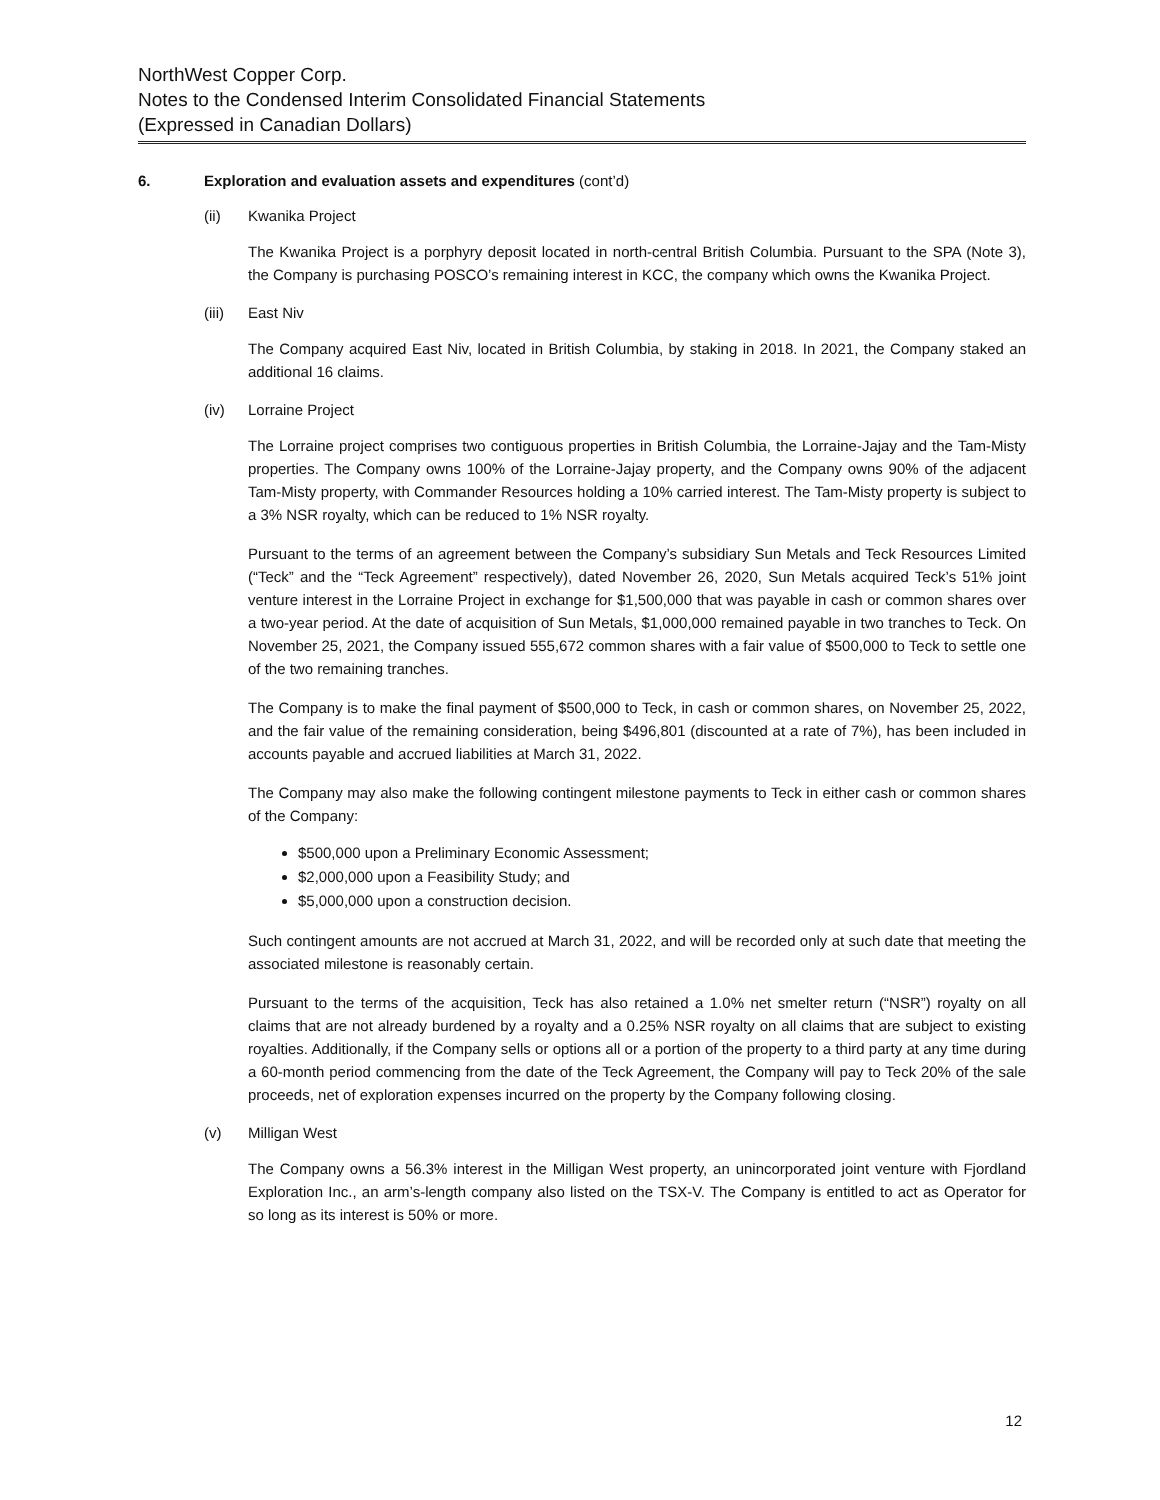NorthWest Copper Corp.
Notes to the Condensed Interim Consolidated Financial Statements
(Expressed in Canadian Dollars)
6. Exploration and evaluation assets and expenditures (cont’d)
(ii) Kwanika Project
The Kwanika Project is a porphyry deposit located in north-central British Columbia. Pursuant to the SPA (Note 3), the Company is purchasing POSCO’s remaining interest in KCC, the company which owns the Kwanika Project.
(iii) East Niv
The Company acquired East Niv, located in British Columbia, by staking in 2018. In 2021, the Company staked an additional 16 claims.
(iv) Lorraine Project
The Lorraine project comprises two contiguous properties in British Columbia, the Lorraine-Jajay and the Tam-Misty properties. The Company owns 100% of the Lorraine-Jajay property, and the Company owns 90% of the adjacent Tam-Misty property, with Commander Resources holding a 10% carried interest. The Tam-Misty property is subject to a 3% NSR royalty, which can be reduced to 1% NSR royalty.
Pursuant to the terms of an agreement between the Company’s subsidiary Sun Metals and Teck Resources Limited (“Teck” and the “Teck Agreement” respectively), dated November 26, 2020, Sun Metals acquired Teck’s 51% joint venture interest in the Lorraine Project in exchange for $1,500,000 that was payable in cash or common shares over a two-year period. At the date of acquisition of Sun Metals, $1,000,000 remained payable in two tranches to Teck. On November 25, 2021, the Company issued 555,672 common shares with a fair value of $500,000 to Teck to settle one of the two remaining tranches.
The Company is to make the final payment of $500,000 to Teck, in cash or common shares, on November 25, 2022, and the fair value of the remaining consideration, being $496,801 (discounted at a rate of 7%), has been included in accounts payable and accrued liabilities at March 31, 2022.
The Company may also make the following contingent milestone payments to Teck in either cash or common shares of the Company:
$500,000 upon a Preliminary Economic Assessment;
$2,000,000 upon a Feasibility Study; and
$5,000,000 upon a construction decision.
Such contingent amounts are not accrued at March 31, 2022, and will be recorded only at such date that meeting the associated milestone is reasonably certain.
Pursuant to the terms of the acquisition, Teck has also retained a 1.0% net smelter return (“NSR”) royalty on all claims that are not already burdened by a royalty and a 0.25% NSR royalty on all claims that are subject to existing royalties. Additionally, if the Company sells or options all or a portion of the property to a third party at any time during a 60-month period commencing from the date of the Teck Agreement, the Company will pay to Teck 20% of the sale proceeds, net of exploration expenses incurred on the property by the Company following closing.
(v) Milligan West
The Company owns a 56.3% interest in the Milligan West property, an unincorporated joint venture with Fjordland Exploration Inc., an arm’s-length company also listed on the TSX-V. The Company is entitled to act as Operator for so long as its interest is 50% or more.
12